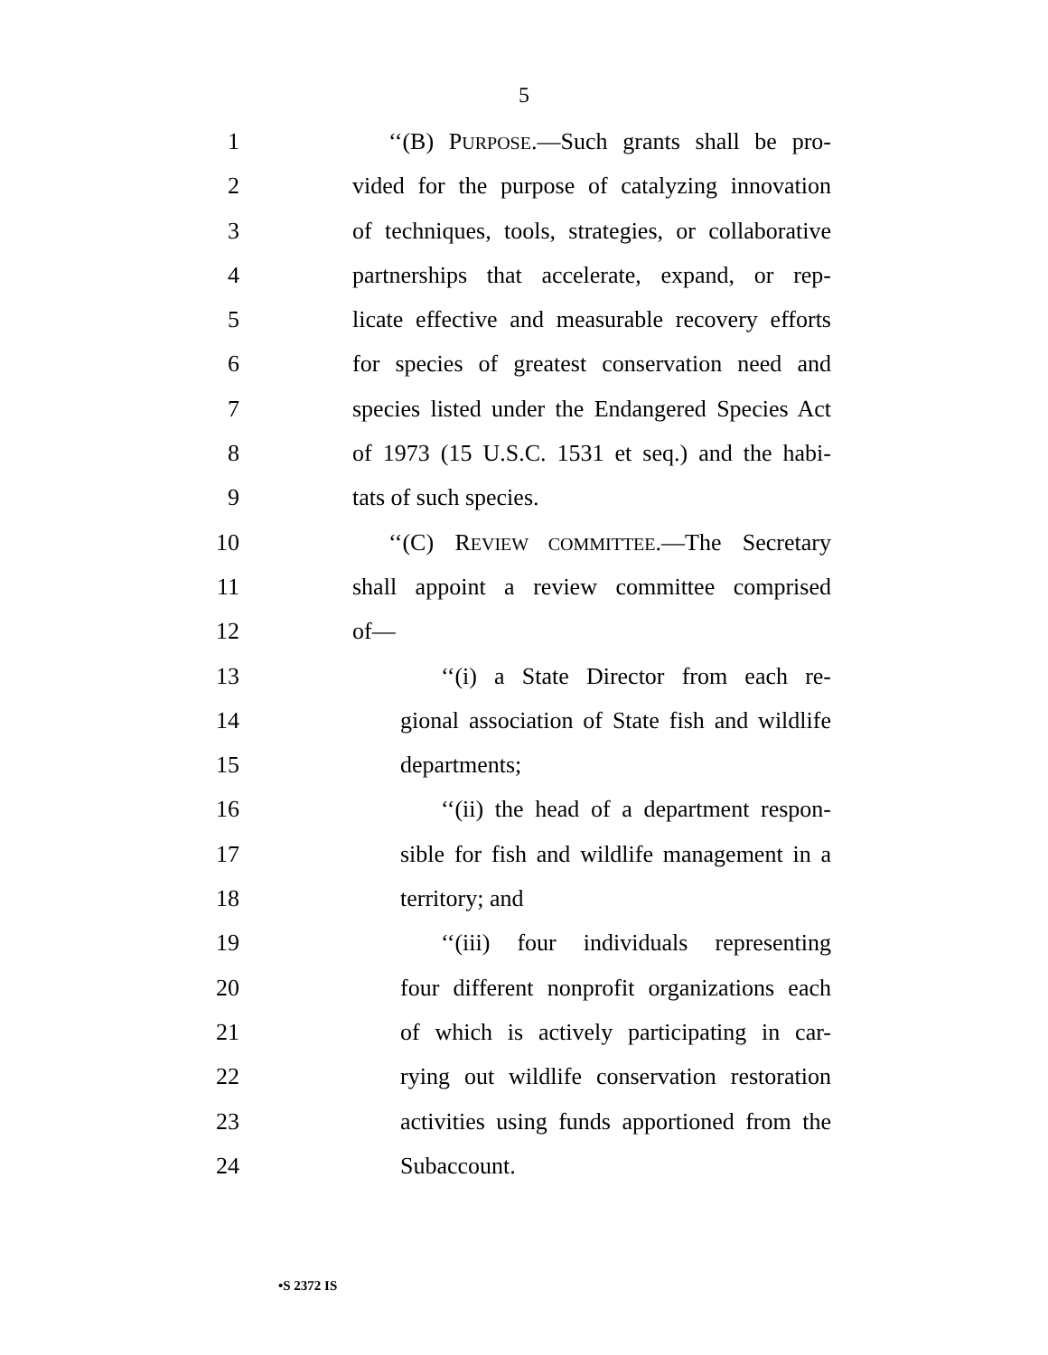5
1 ‘‘(B) PURPOSE.—Such grants shall be pro-
2 vided for the purpose of catalyzing innovation
3 of techniques, tools, strategies, or collaborative
4 partnerships that accelerate, expand, or rep-
5 licate effective and measurable recovery efforts
6 for species of greatest conservation need and
7 species listed under the Endangered Species Act
8 of 1973 (15 U.S.C. 1531 et seq.) and the habi-
9 tats of such species.
10 ‘‘(C) REVIEW COMMITTEE.—The Secretary
11 shall appoint a review committee comprised
12 of—
13 ‘‘(i) a State Director from each re-
14 gional association of State fish and wildlife
15 departments;
16 ‘‘(ii) the head of a department respon-
17 sible for fish and wildlife management in a
18 territory; and
19 ‘‘(iii) four individuals representing
20 four different nonprofit organizations each
21 of which is actively participating in car-
22 rying out wildlife conservation restoration
23 activities using funds apportioned from the
24 Subaccount.
•S 2372 IS